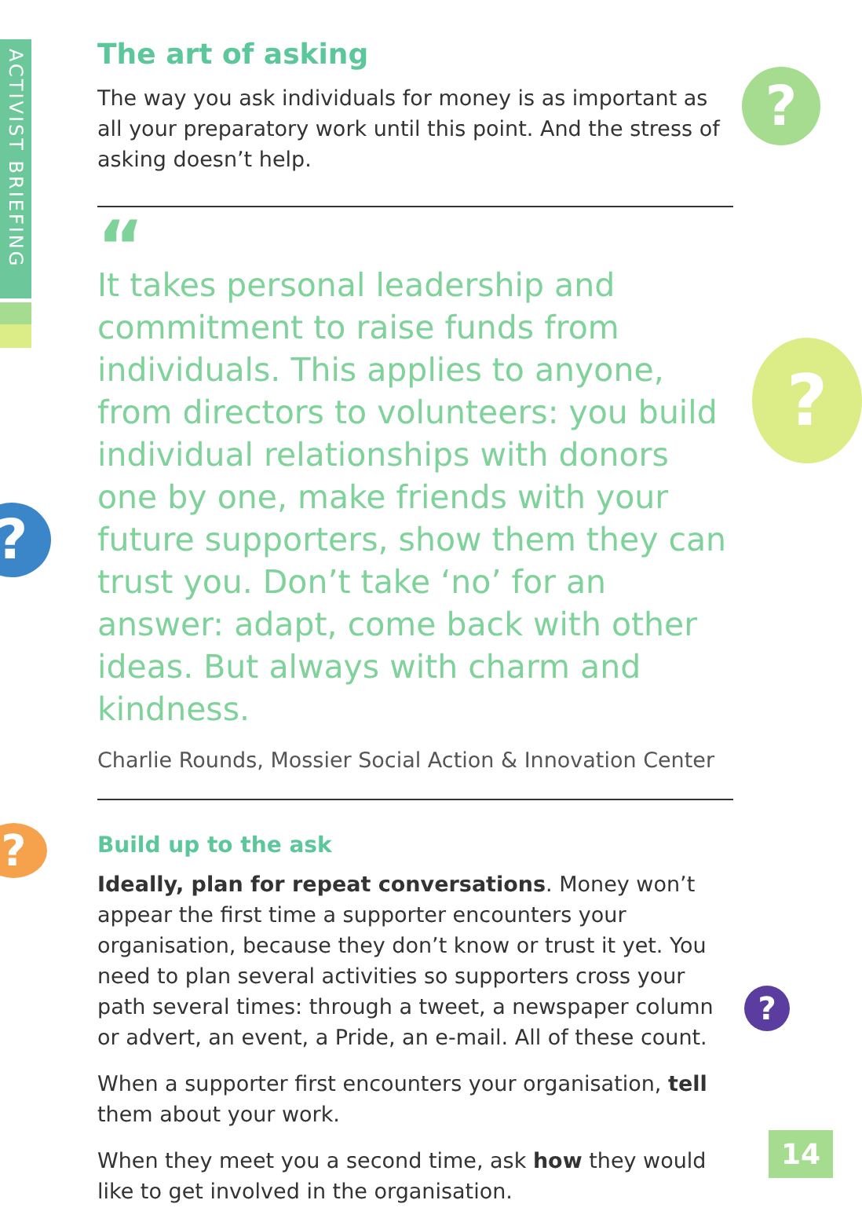ACTIVIST BRIEFING
?
?
?
?
?
The art of asking
The way you ask individuals for money is as important as all your preparatory work until this point. And the stress of asking doesn’t help.
“
It takes personal leadership and commitment to raise funds from individuals. This applies to anyone, from directors to volunteers: you build individual relationships with donors one by one, make friends with your future supporters, show them they can trust you. Don’t take ‘no’ for an answer: adapt, come back with other ideas. But always with charm and kindness.
Charlie Rounds, Mossier Social Action & Innovation Center
Build up to the ask
Ideally, plan for repeat conversations. Money won’t appear the first time a supporter encounters your organisation, because they don’t know or trust it yet. You need to plan several activities so supporters cross your path several times: through a tweet, a newspaper column or advert, an event, a Pride, an e-mail. All of these count.
When a supporter first encounters your organisation, tell them about your work.
When they meet you a second time, ask how they would like to get involved in the organisation.
14